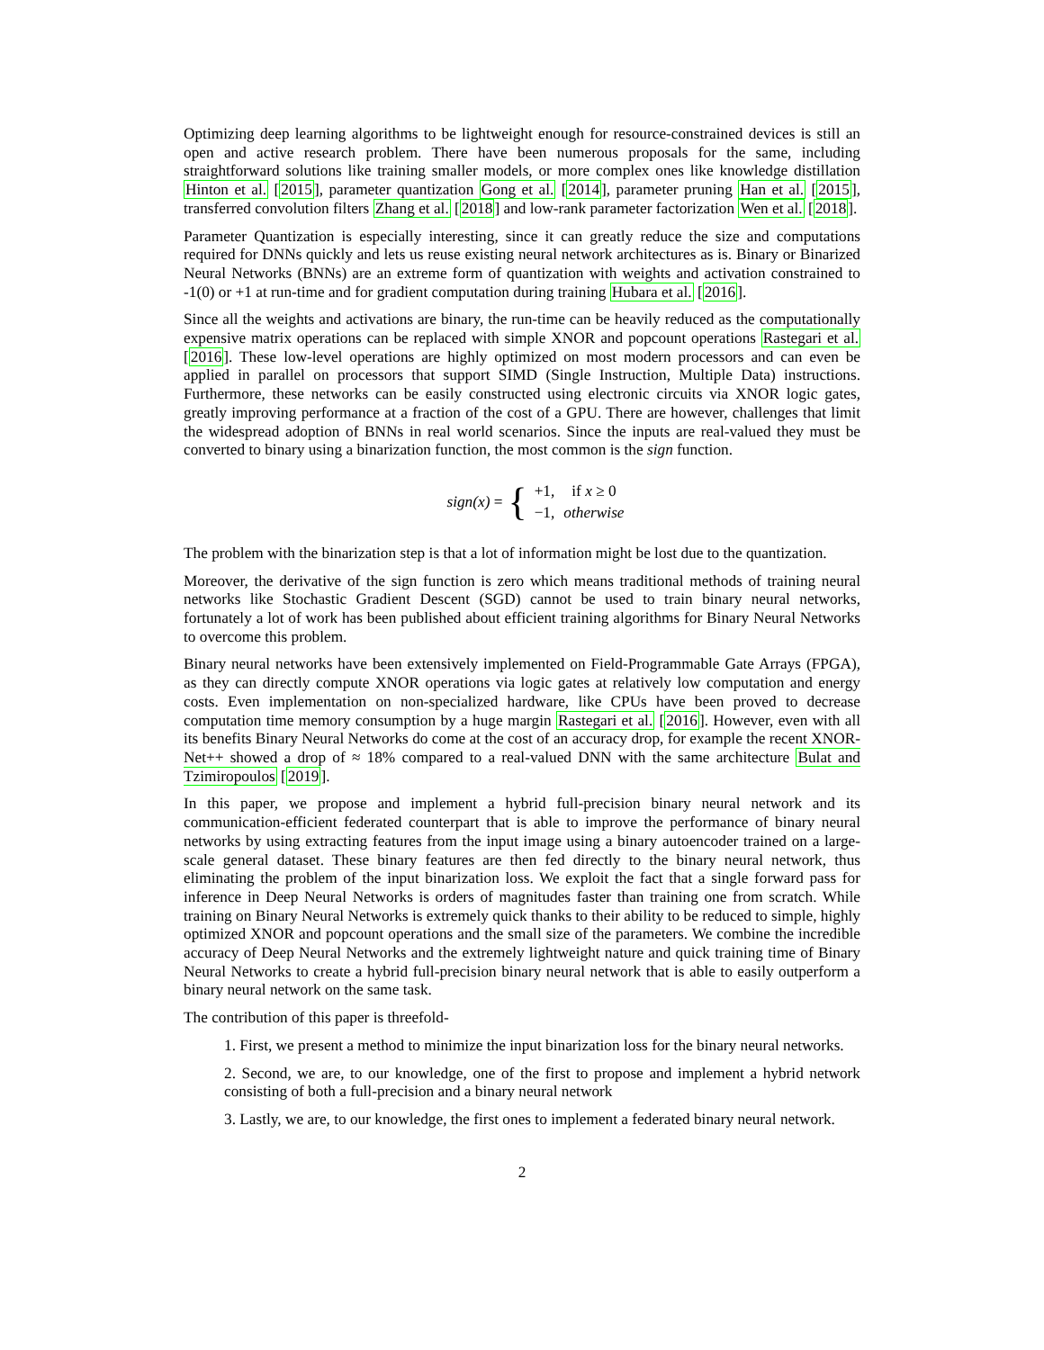Optimizing deep learning algorithms to be lightweight enough for resource-constrained devices is still an open and active research problem. There have been numerous proposals for the same, including straightforward solutions like training smaller models, or more complex ones like knowledge distillation Hinton et al. [2015], parameter quantization Gong et al. [2014], parameter pruning Han et al. [2015], transferred convolution filters Zhang et al. [2018] and low-rank parameter factorization Wen et al. [2018].
Parameter Quantization is especially interesting, since it can greatly reduce the size and computations required for DNNs quickly and lets us reuse existing neural network architectures as is. Binary or Binarized Neural Networks (BNNs) are an extreme form of quantization with weights and activation constrained to -1(0) or +1 at run-time and for gradient computation during training Hubara et al. [2016].
Since all the weights and activations are binary, the run-time can be heavily reduced as the computationally expensive matrix operations can be replaced with simple XNOR and popcount operations Rastegari et al. [2016]. These low-level operations are highly optimized on most modern processors and can even be applied in parallel on processors that support SIMD (Single Instruction, Multiple Data) instructions. Furthermore, these networks can be easily constructed using electronic circuits via XNOR logic gates, greatly improving performance at a fraction of the cost of a GPU. There are however, challenges that limit the widespread adoption of BNNs in real world scenarios. Since the inputs are real-valued they must be converted to binary using a binarization function, the most common is the sign function.
sign(x) = {
| +1, | if x ≥ 0 |
| −1, | otherwise |
The problem with the binarization step is that a lot of information might be lost due to the quantization.
Moreover, the derivative of the sign function is zero which means traditional methods of training neural networks like Stochastic Gradient Descent (SGD) cannot be used to train binary neural networks, fortunately a lot of work has been published about efficient training algorithms for Binary Neural Networks to overcome this problem.
Binary neural networks have been extensively implemented on Field-Programmable Gate Arrays (FPGA), as they can directly compute XNOR operations via logic gates at relatively low computation and energy costs. Even implementation on non-specialized hardware, like CPUs have been proved to decrease computation time memory consumption by a huge margin Rastegari et al. [2016]. However, even with all its benefits Binary Neural Networks do come at the cost of an accuracy drop, for example the recent XNOR-Net++ showed a drop of ≈ 18% compared to a real-valued DNN with the same architecture Bulat and Tzimiropoulos [2019].
In this paper, we propose and implement a hybrid full-precision binary neural network and its communication-efficient federated counterpart that is able to improve the performance of binary neural networks by using extracting features from the input image using a binary autoencoder trained on a large-scale general dataset. These binary features are then fed directly to the binary neural network, thus eliminating the problem of the input binarization loss. We exploit the fact that a single forward pass for inference in Deep Neural Networks is orders of magnitudes faster than training one from scratch. While training on Binary Neural Networks is extremely quick thanks to their ability to be reduced to simple, highly optimized XNOR and popcount operations and the small size of the parameters. We combine the incredible accuracy of Deep Neural Networks and the extremely lightweight nature and quick training time of Binary Neural Networks to create a hybrid full-precision binary neural network that is able to easily outperform a binary neural network on the same task.
The contribution of this paper is threefold-
1. First, we present a method to minimize the input binarization loss for the binary neural networks.
2. Second, we are, to our knowledge, one of the first to propose and implement a hybrid network consisting of both a full-precision and a binary neural network
3. Lastly, we are, to our knowledge, the first ones to implement a federated binary neural network.
2